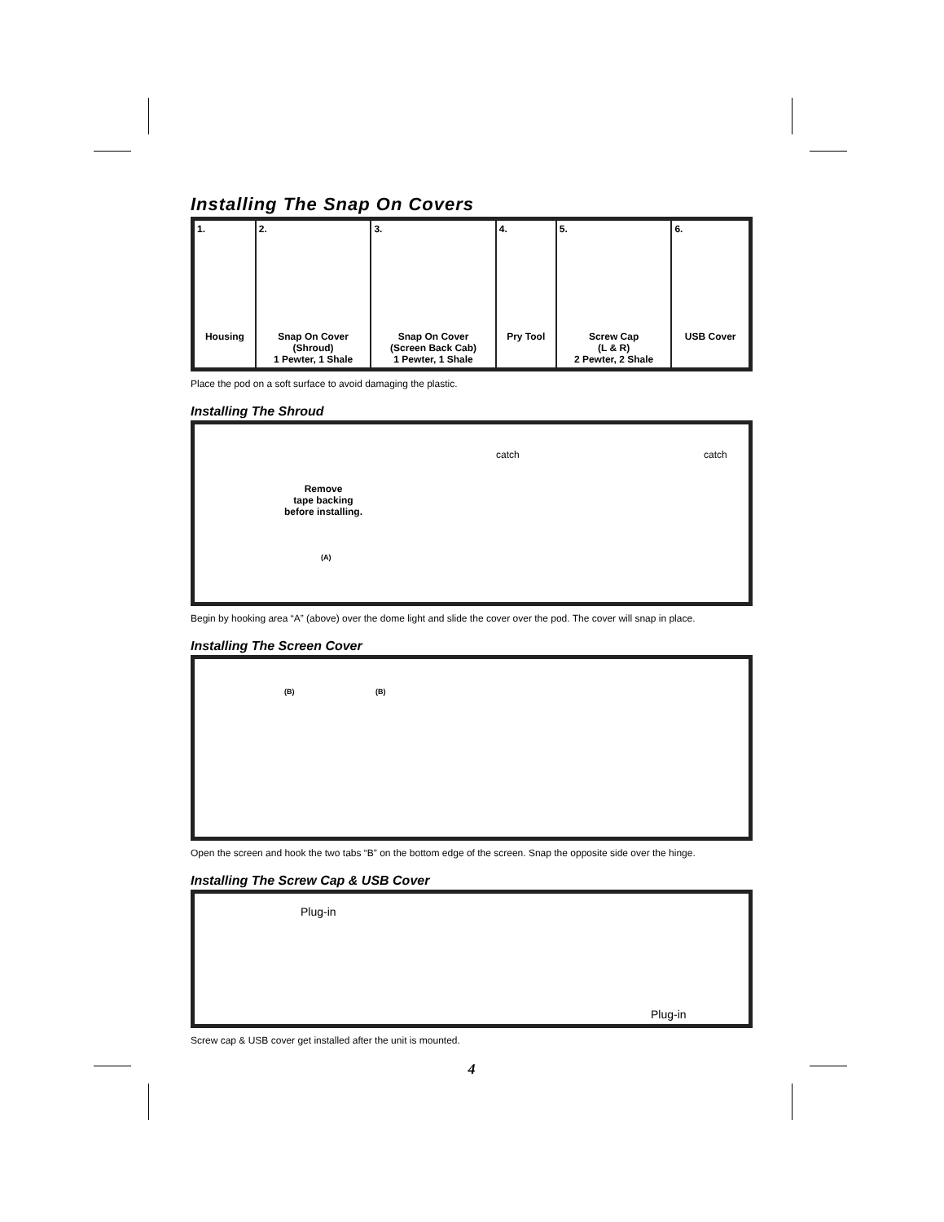Installing The Snap On Covers
| 1. Housing | 2. Snap On Cover (Shroud) 1 Pewter, 1 Shale | 3. Snap On Cover (Screen Back Cab) 1 Pewter, 1 Shale | 4. Pry Tool | 5. Screw Cap (L & R) 2 Pewter, 2 Shale | 6. USB Cover |
Place the pod on a soft surface to avoid damaging the plastic.
Installing The Shroud
catch catch
Remove
tape backing
before installing.
(A)
Begin by hooking area “A” (above) over the dome light and slide the cover over the pod. The cover will snap in place.
Installing The Screen Cover
(B) (B)
Open the screen and hook the two tabs “B” on the bottom edge of the screen. Snap the opposite side over the hinge.
Installing The Screw Cap & USB Cover
Plug-in
Plug-in
Screw cap & USB cover get installed after the unit is mounted.
4